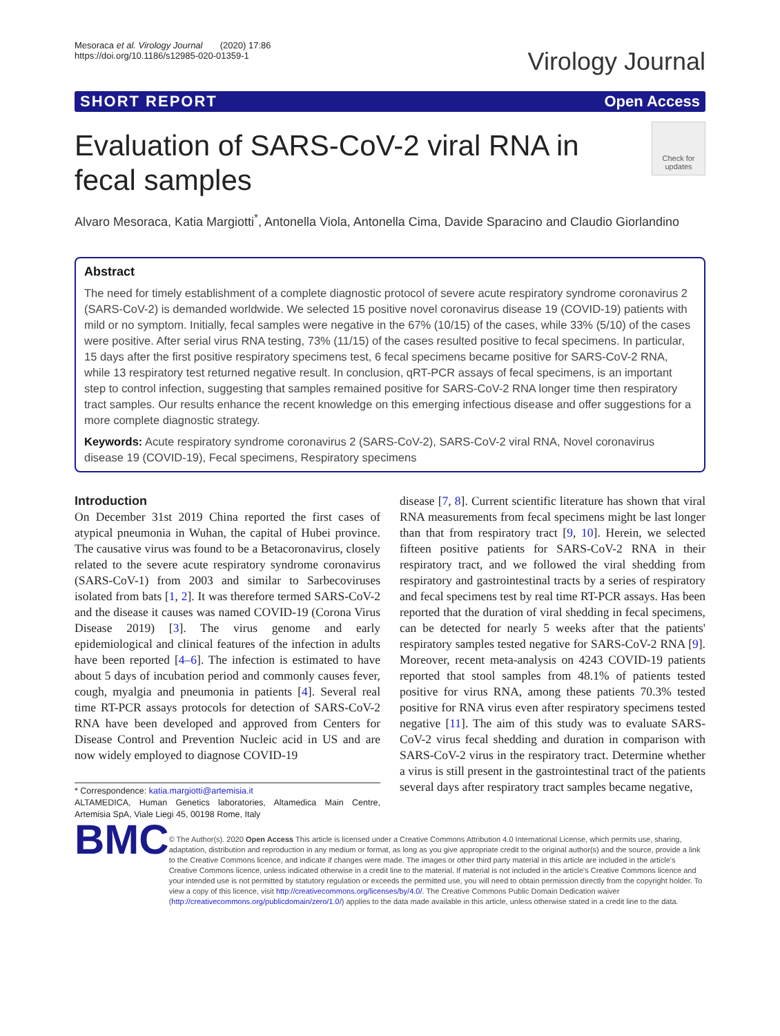Mesoraca et al. Virology Journal (2020) 17:86
https://doi.org/10.1186/s12985-020-01359-1
Virology Journal
SHORT REPORT Open Access
Evaluation of SARS-CoV-2 viral RNA in fecal samples
Check for updates
Alvaro Mesoraca, Katia Margiotti<sup>*</sup>, Antonella Viola, Antonella Cima, Davide Sparacino and Claudio Giorlandino
Abstract
The need for timely establishment of a complete diagnostic protocol of severe acute respiratory syndrome coronavirus 2 (SARS-CoV-2) is demanded worldwide. We selected 15 positive novel coronavirus disease 19 (COVID-19) patients with mild or no symptom. Initially, fecal samples were negative in the 67% (10/15) of the cases, while 33% (5/10) of the cases were positive. After serial virus RNA testing, 73% (11/15) of the cases resulted positive to fecal specimens. In particular, 15 days after the first positive respiratory specimens test, 6 fecal specimens became positive for SARS-CoV-2 RNA, while 13 respiratory test returned negative result. In conclusion, qRT-PCR assays of fecal specimens, is an important step to control infection, suggesting that samples remained positive for SARS-CoV-2 RNA longer time then respiratory tract samples. Our results enhance the recent knowledge on this emerging infectious disease and offer suggestions for a more complete diagnostic strategy.
Keywords: Acute respiratory syndrome coronavirus 2 (SARS-CoV-2), SARS-CoV-2 viral RNA, Novel coronavirus disease 19 (COVID-19), Fecal specimens, Respiratory specimens
Introduction
On December 31st 2019 China reported the first cases of atypical pneumonia in Wuhan, the capital of Hubei province. The causative virus was found to be a Betacoronavirus, closely related to the severe acute respiratory syndrome coronavirus (SARS-CoV-1) from 2003 and similar to Sarbecoviruses isolated from bats [1, 2]. It was therefore termed SARS-CoV-2 and the disease it causes was named COVID-19 (Corona Virus Disease 2019) [3]. The virus genome and early epidemiological and clinical features of the infection in adults have been reported [4–6]. The infection is estimated to have about 5 days of incubation period and commonly causes fever, cough, myalgia and pneumonia in patients [4]. Several real time RT-PCR assays protocols for detection of SARS-CoV-2 RNA have been developed and approved from Centers for Disease Control and Prevention Nucleic acid in US and are now widely employed to diagnose COVID-19
* Correspondence: katia.margiotti@artemisia.it
ALTAMEDICA, Human Genetics laboratories, Altamedica Main Centre, Artemisia SpA, Viale Liegi 45, 00198 Rome, Italy
disease [7, 8]. Current scientific literature has shown that viral RNA measurements from fecal specimens might be last longer than that from respiratory tract [9, 10]. Herein, we selected fifteen positive patients for SARS-CoV-2 RNA in their respiratory tract, and we followed the viral shedding from respiratory and gastrointestinal tracts by a series of respiratory and fecal specimens test by real time RT-PCR assays. Has been reported that the duration of viral shedding in fecal specimens, can be detected for nearly 5 weeks after that the patients' respiratory samples tested negative for SARS-CoV-2 RNA [9]. Moreover, recent meta-analysis on 4243 COVID-19 patients reported that stool samples from 48.1% of patients tested positive for virus RNA, among these patients 70.3% tested positive for RNA virus even after respiratory specimens tested negative [11]. The aim of this study was to evaluate SARS-CoV-2 virus fecal shedding and duration in comparison with SARS-CoV-2 virus in the respiratory tract. Determine whether a virus is still present in the gastrointestinal tract of the patients several days after respiratory tract samples became negative,
BMC
© The Author(s). 2020 Open Access This article is licensed under a Creative Commons Attribution 4.0 International License, which permits use, sharing, adaptation, distribution and reproduction in any medium or format, as long as you give appropriate credit to the original author(s) and the source, provide a link to the Creative Commons licence, and indicate if changes were made. The images or other third party material in this article are included in the article's Creative Commons licence, unless indicated otherwise in a credit line to the material. If material is not included in the article's Creative Commons licence and your intended use is not permitted by statutory regulation or exceeds the permitted use, you will need to obtain permission directly from the copyright holder. To view a copy of this licence, visit http://creativecommons.org/licenses/by/4.0/. The Creative Commons Public Domain Dedication waiver (http://creativecommons.org/publicdomain/zero/1.0/) applies to the data made available in this article, unless otherwise stated in a credit line to the data.